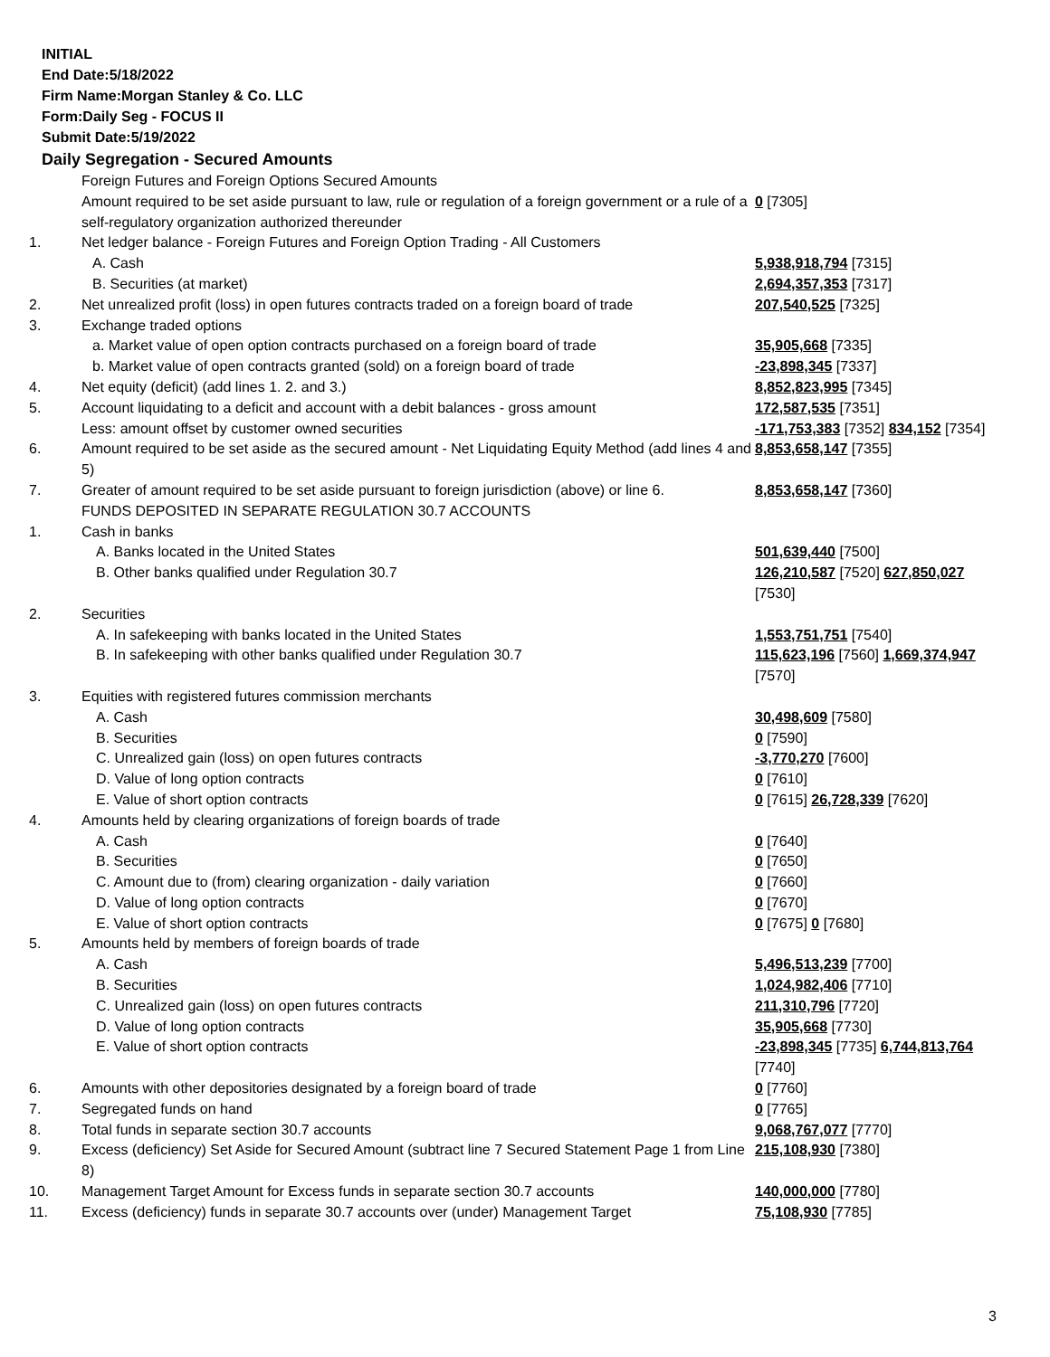INITIAL
End Date:5/18/2022
Firm Name:Morgan Stanley & Co. LLC
Form:Daily Seg - FOCUS II
Submit Date:5/19/2022
Daily Segregation - Secured Amounts
| | Foreign Futures and Foreign Options Secured Amounts | |
| | Amount required to be set aside pursuant to law, rule or regulation of a foreign government or a rule of a self-regulatory organization authorized thereunder | 0 [7305] |
| 1. | Net ledger balance - Foreign Futures and Foreign Option Trading - All Customers | |
| | A. Cash | 5,938,918,794 [7315] |
| | B. Securities (at market) | 2,694,357,353 [7317] |
| 2. | Net unrealized profit (loss) in open futures contracts traded on a foreign board of trade | 207,540,525 [7325] |
| 3. | Exchange traded options | |
| | a. Market value of open option contracts purchased on a foreign board of trade | 35,905,668 [7335] |
| | b. Market value of open contracts granted (sold) on a foreign board of trade | -23,898,345 [7337] |
| 4. | Net equity (deficit) (add lines 1. 2. and 3.) | 8,852,823,995 [7345] |
| 5. | Account liquidating to a deficit and account with a debit balances - gross amount | 172,587,535 [7351] |
| | Less: amount offset by customer owned securities | -171,753,383 [7352] 834,152 [7354] |
| 6. | Amount required to be set aside as the secured amount - Net Liquidating Equity Method (add lines 4 and 5) | 8,853,658,147 [7355] |
| 7. | Greater of amount required to be set aside pursuant to foreign jurisdiction (above) or line 6. | 8,853,658,147 [7360] |
| | FUNDS DEPOSITED IN SEPARATE REGULATION 30.7 ACCOUNTS | |
| 1. | Cash in banks | |
| | A. Banks located in the United States | 501,639,440 [7500] |
| | B. Other banks qualified under Regulation 30.7 | 126,210,587 [7520] 627,850,027 [7530] |
| 2. | Securities | |
| | A. In safekeeping with banks located in the United States | 1,553,751,751 [7540] |
| | B. In safekeeping with other banks qualified under Regulation 30.7 | 115,623,196 [7560] 1,669,374,947 [7570] |
| 3. | Equities with registered futures commission merchants | |
| | A. Cash | 30,498,609 [7580] |
| | B. Securities | 0 [7590] |
| | C. Unrealized gain (loss) on open futures contracts | -3,770,270 [7600] |
| | D. Value of long option contracts | 0 [7610] |
| | E. Value of short option contracts | 0 [7615] 26,728,339 [7620] |
| 4. | Amounts held by clearing organizations of foreign boards of trade | |
| | A. Cash | 0 [7640] |
| | B. Securities | 0 [7650] |
| | C. Amount due to (from) clearing organization - daily variation | 0 [7660] |
| | D. Value of long option contracts | 0 [7670] |
| | E. Value of short option contracts | 0 [7675] 0 [7680] |
| 5. | Amounts held by members of foreign boards of trade | |
| | A. Cash | 5,496,513,239 [7700] |
| | B. Securities | 1,024,982,406 [7710] |
| | C. Unrealized gain (loss) on open futures contracts | 211,310,796 [7720] |
| | D. Value of long option contracts | 35,905,668 [7730] |
| | E. Value of short option contracts | -23,898,345 [7735] 6,744,813,764 [7740] |
| 6. | Amounts with other depositories designated by a foreign board of trade | 0 [7760] |
| 7. | Segregated funds on hand | 0 [7765] |
| 8. | Total funds in separate section 30.7 accounts | 9,068,767,077 [7770] |
| 9. | Excess (deficiency) Set Aside for Secured Amount (subtract line 7 Secured Statement Page 1 from Line 8) | 215,108,930 [7380] |
| 10. | Management Target Amount for Excess funds in separate section 30.7 accounts | 140,000,000 [7780] |
| 11. | Excess (deficiency) funds in separate 30.7 accounts over (under) Management Target | 75,108,930 [7785] |
3